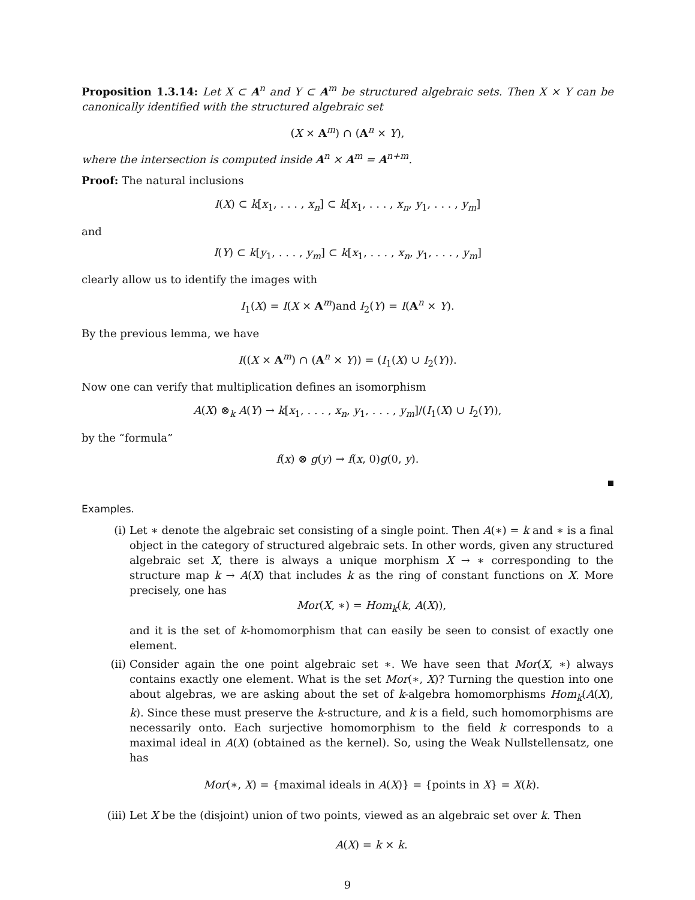Proposition 1.3.14: Let X ⊂ A<sup>n</sup> and Y ⊂ A<sup>m</sup> be structured algebraic sets. Then X × Y can be canonically identified with the structured algebraic set
(X × A<sup>m</sup>) ∩ (A<sup>n</sup> × Y),
where the intersection is computed inside A<sup>n</sup> × A<sup>m</sup> = A<sup>n+m</sup>.
Proof: The natural inclusions
I(X) ⊂ k[x<sub>1</sub>, . . . , x<sub>n</sub>] ⊂ k[x<sub>1</sub>, . . . , x<sub>n</sub>, y<sub>1</sub>, . . . , y<sub>m</sub>]
and
I(Y) ⊂ k[y<sub>1</sub>, . . . , y<sub>m</sub>] ⊂ k[x<sub>1</sub>, . . . , x<sub>n</sub>, y<sub>1</sub>, . . . , y<sub>m</sub>]
clearly allow us to identify the images with
I<sub>1</sub>(X) = I(X × A<sup>m</sup>)and I<sub>2</sub>(Y) = I(A<sup>n</sup> × Y).
By the previous lemma, we have
I((X × A<sup>m</sup>) ∩ (A<sup>n</sup> × Y)) = (I<sub>1</sub>(X) ∪ I<sub>2</sub>(Y)).
Now one can verify that multiplication defines an isomorphism
A(X) ⊗<sub>k</sub> A(Y) → k[x<sub>1</sub>, . . . , x<sub>n</sub>, y<sub>1</sub>, . . . , y<sub>m</sub>]/(I<sub>1</sub>(X) ∪ I<sub>2</sub>(Y)),
by the “formula”
f(x) ⊗ g(y) → f(x, 0)g(0, y).
Examples.
(i) Let ∗ denote the algebraic set consisting of a single point. Then A(∗) = k and ∗ is a final object in the category of structured algebraic sets. In other words, given any structured algebraic set X, there is always a unique morphism X → ∗ corresponding to the structure map k → A(X) that includes k as the ring of constant functions on X. More precisely, one has
Mor(X, ∗) = Hom<sub>k</sub>(k, A(X)),
and it is the set of k-homomorphism that can easily be seen to consist of exactly one element.
(ii) Consider again the one point algebraic set ∗. We have seen that Mor(X, ∗) always contains exactly one element. What is the set Mor(∗, X)? Turning the question into one about algebras, we are asking about the set of k-algebra homomorphisms Hom<sub>k</sub>(A(X), k). Since these must preserve the k-structure, and k is a field, such homomorphisms are necessarily onto. Each surjective homomorphism to the field k corresponds to a maximal ideal in A(X) (obtained as the kernel). So, using the Weak Nullstellensatz, one has
Mor(∗, X) = {maximal ideals in A(X)} = {points in X} = X(k).
(iii) Let X be the (disjoint) union of two points, viewed as an algebraic set over k. Then
A(X) = k × k.
9